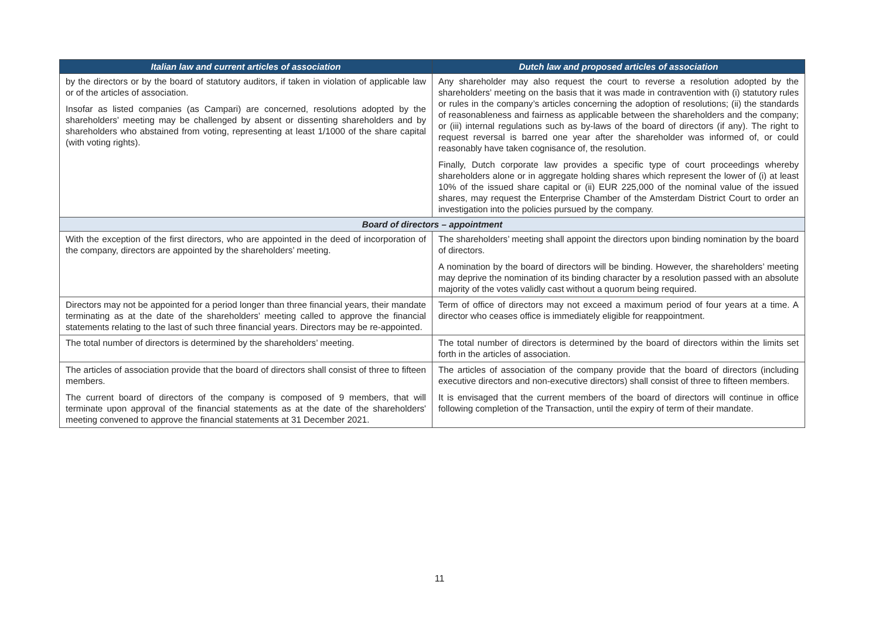| Italian law and current articles of association | Dutch law and proposed articles of association |
| --- | --- |
| by the directors or by the board of statutory auditors, if taken in violation of applicable law or of the articles of association. Insofar as listed companies (as Campari) are concerned, resolutions adopted by the shareholders’ meeting may be challenged by absent or dissenting shareholders and by shareholders who abstained from voting, representing at least 1/1000 of the share capital (with voting rights). | Any shareholder may also request the court to reverse a resolution adopted by the shareholders’ meeting on the basis that it was made in contravention with (i) statutory rules or rules in the company’s articles concerning the adoption of resolutions; (ii) the standards of reasonableness and fairness as applicable between the shareholders and the company; or (iii) internal regulations such as by-laws of the board of directors (if any). The right to request reversal is barred one year after the shareholder was informed of, or could reasonably have taken cognisance of, the resolution. Finally, Dutch corporate law provides a specific type of court proceedings whereby shareholders alone or in aggregate holding shares which represent the lower of (i) at least 10% of the issued share capital or (ii) EUR 225,000 of the nominal value of the issued shares, may request the Enterprise Chamber of the Amsterdam District Court to order an investigation into the policies pursued by the company. |
| Board of directors – appointment | |
| With the exception of the first directors, who are appointed in the deed of incorporation of the company, directors are appointed by the shareholders’ meeting. | The shareholders’ meeting shall appoint the directors upon binding nomination by the board of directors. A nomination by the board of directors will be binding. However, the shareholders’ meeting may deprive the nomination of its binding character by a resolution passed with an absolute majority of the votes validly cast without a quorum being required. |
| Directors may not be appointed for a period longer than three financial years, their mandate terminating as at the date of the shareholders’ meeting called to approve the financial statements relating to the last of such three financial years. Directors may be re-appointed. | Term of office of directors may not exceed a maximum period of four years at a time. A director who ceases office is immediately eligible for reappointment. |
| The total number of directors is determined by the shareholders’ meeting. | The total number of directors is determined by the board of directors within the limits set forth in the articles of association. |
| The articles of association provide that the board of directors shall consist of three to fifteen members. The current board of directors of the company is composed of 9 members, that will terminate upon approval of the financial statements as at the date of the shareholders' meeting convened to approve the financial statements at 31 December 2021. | The articles of association of the company provide that the board of directors (including executive directors and non-executive directors) shall consist of three to fifteen members. It is envisaged that the current members of the board of directors will continue in office following completion of the Transaction, until the expiry of term of their mandate. |
11